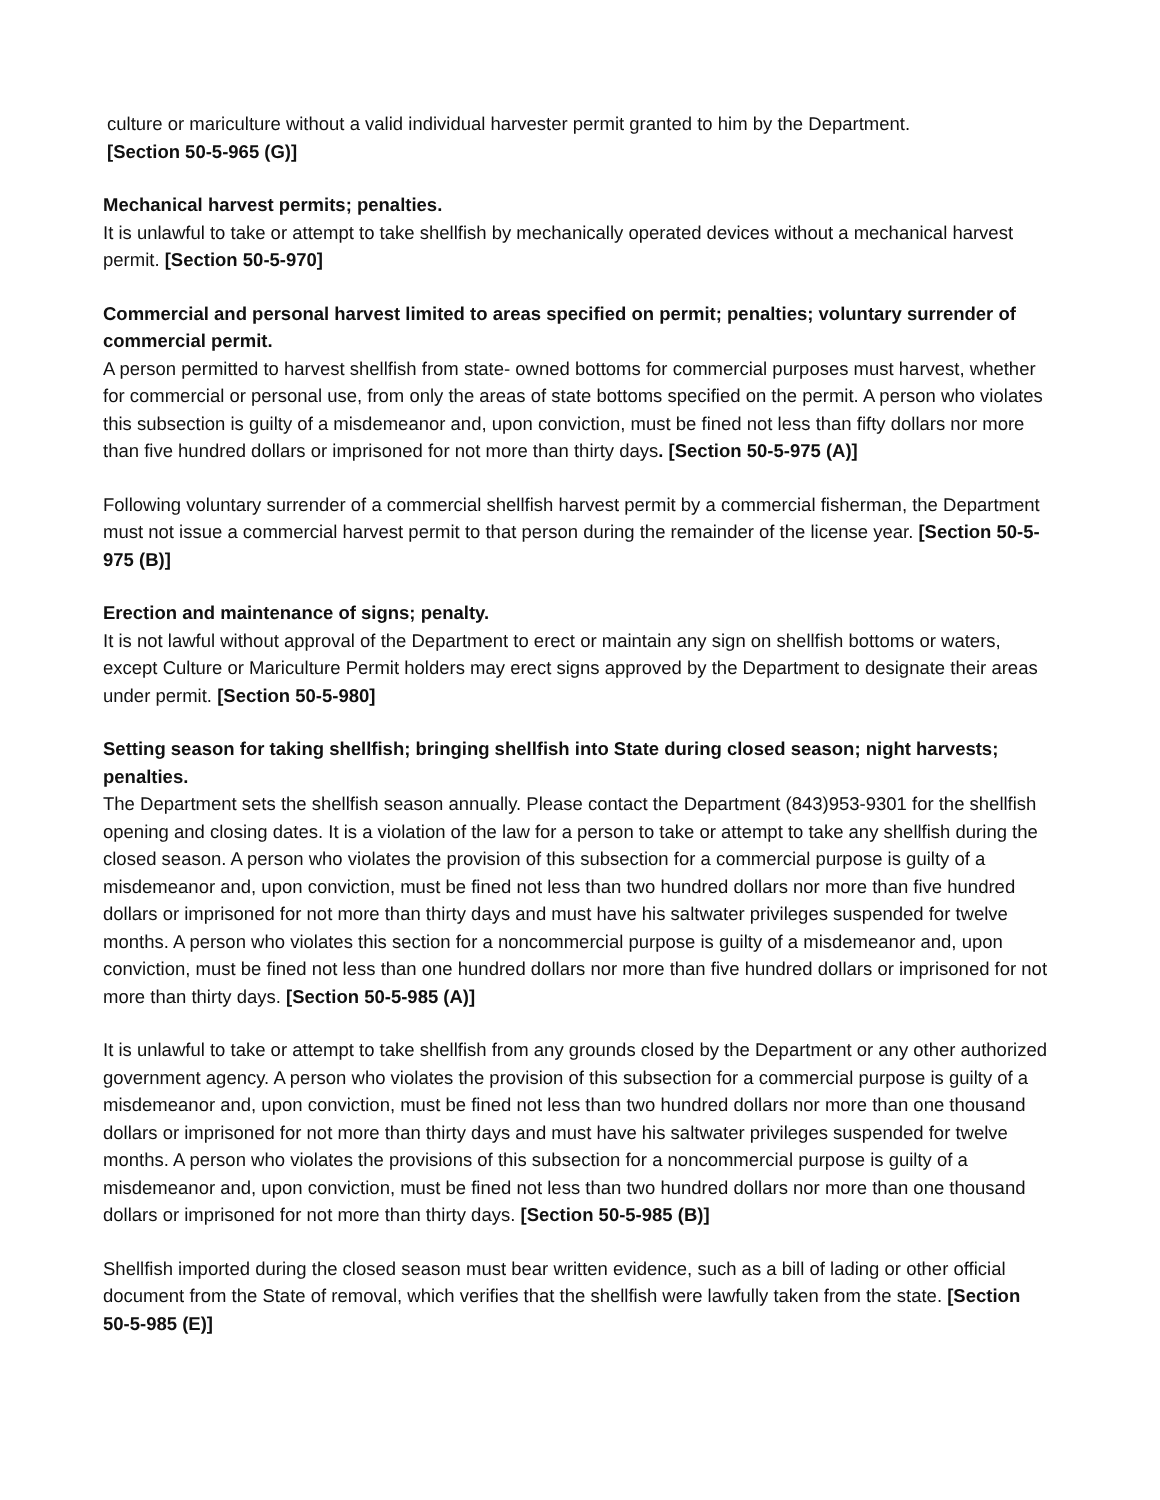culture or mariculture without a valid individual harvester permit granted to him by the Department.
[Section 50-5-965 (G)]
Mechanical harvest permits; penalties.
It is unlawful to take or attempt to take shellfish by mechanically operated devices without a mechanical harvest permit. [Section 50-5-970]
Commercial and personal harvest limited to areas specified on permit; penalties; voluntary surrender of commercial permit.
A person permitted to harvest shellfish from state- owned bottoms for commercial purposes must harvest, whether for commercial or personal use, from only the areas of state bottoms specified on the permit. A person who violates this subsection is guilty of a misdemeanor and, upon conviction, must be fined not less than fifty dollars nor more than five hundred dollars or imprisoned for not more than thirty days. [Section 50-5-975 (A)]
Following voluntary surrender of a commercial shellfish harvest permit by a commercial fisherman, the Department must not issue a commercial harvest permit to that person during the remainder of the license year. [Section 50-5-975 (B)]
Erection and maintenance of signs; penalty.
It is not lawful without approval of the Department to erect or maintain any sign on shellfish bottoms or waters, except Culture or Mariculture Permit holders may erect signs approved by the Department to designate their areas under permit. [Section 50-5-980]
Setting season for taking shellfish; bringing shellfish into State during closed season; night harvests; penalties.
The Department sets the shellfish season annually. Please contact the Department (843)953-9301 for the shellfish opening and closing dates. It is a violation of the law for a person to take or attempt to take any shellfish during the closed season. A person who violates the provision of this subsection for a commercial purpose is guilty of a misdemeanor and, upon conviction, must be fined not less than two hundred dollars nor more than five hundred dollars or imprisoned for not more than thirty days and must have his saltwater privileges suspended for twelve months. A person who violates this section for a noncommercial purpose is guilty of a misdemeanor and, upon conviction, must be fined not less than one hundred dollars nor more than five hundred dollars or imprisoned for not more than thirty days. [Section 50-5-985 (A)]
It is unlawful to take or attempt to take shellfish from any grounds closed by the Department or any other authorized government agency. A person who violates the provision of this subsection for a commercial purpose is guilty of a misdemeanor and, upon conviction, must be fined not less than two hundred dollars nor more than one thousand dollars or imprisoned for not more than thirty days and must have his saltwater privileges suspended for twelve months. A person who violates the provisions of this subsection for a noncommercial purpose is guilty of a misdemeanor and, upon conviction, must be fined not less than two hundred dollars nor more than one thousand dollars or imprisoned for not more than thirty days. [Section 50-5-985 (B)]
Shellfish imported during the closed season must bear written evidence, such as a bill of lading or other official document from the State of removal, which verifies that the shellfish were lawfully taken from the state. [Section 50-5-985 (E)]